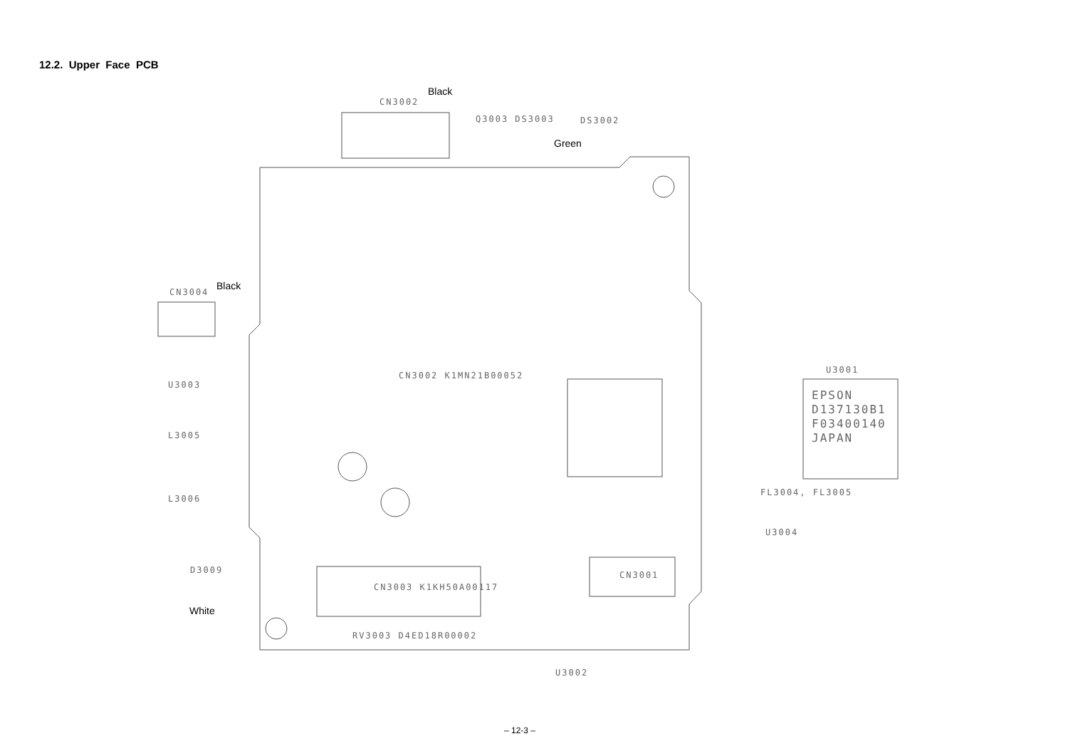12.2. Upper Face PCB
Black
CN3002
Q3003 DS3003 DS3002
Green
Black
CN3004
U3001
EPSON
D137130B1
F03400140
JAPAN
U3003
L3005
L3006
FL3004, FL3005
U3004
D3009
White
CN3002 K1MN21B00052
CN3003 K1KH50A00117
CN3001
RV3003 D4ED18R00002
U3002
– 12-3 –